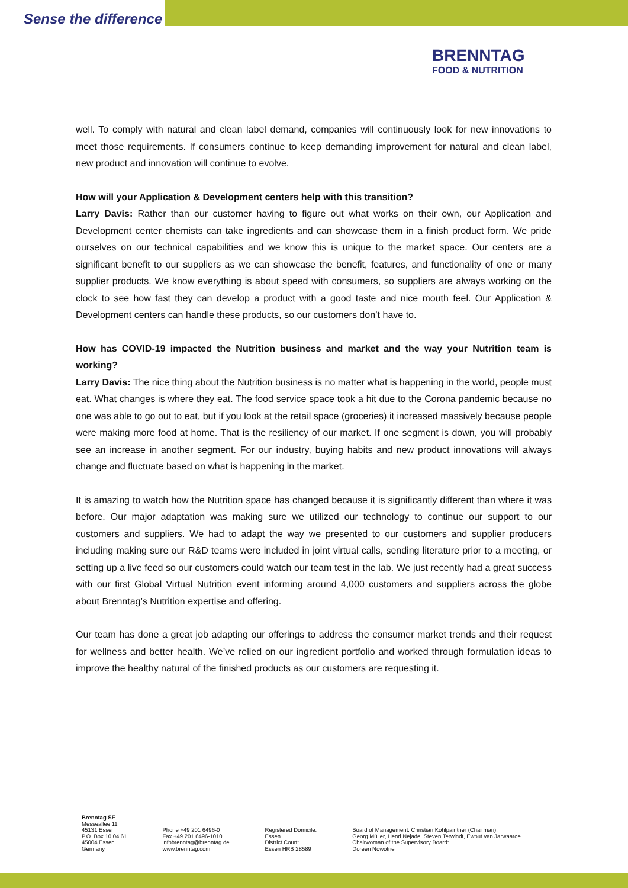Sense the difference
BRENNTAG
FOOD & NUTRITION
well. To comply with natural and clean label demand, companies will continuously look for new innovations to meet those requirements. If consumers continue to keep demanding improvement for natural and clean label, new product and innovation will continue to evolve.
How will your Application & Development centers help with this transition?
Larry Davis: Rather than our customer having to figure out what works on their own, our Application and Development center chemists can take ingredients and can showcase them in a finish product form. We pride ourselves on our technical capabilities and we know this is unique to the market space. Our centers are a significant benefit to our suppliers as we can showcase the benefit, features, and functionality of one or many supplier products. We know everything is about speed with consumers, so suppliers are always working on the clock to see how fast they can develop a product with a good taste and nice mouth feel. Our Application & Development centers can handle these products, so our customers don’t have to.
How has COVID-19 impacted the Nutrition business and market and the way your Nutrition team is working?
Larry Davis: The nice thing about the Nutrition business is no matter what is happening in the world, people must eat. What changes is where they eat. The food service space took a hit due to the Corona pandemic because no one was able to go out to eat, but if you look at the retail space (groceries) it increased massively because people were making more food at home. That is the resiliency of our market. If one segment is down, you will probably see an increase in another segment. For our industry, buying habits and new product innovations will always change and fluctuate based on what is happening in the market.
It is amazing to watch how the Nutrition space has changed because it is significantly different than where it was before. Our major adaptation was making sure we utilized our technology to continue our support to our customers and suppliers. We had to adapt the way we presented to our customers and supplier producers including making sure our R&D teams were included in joint virtual calls, sending literature prior to a meeting, or setting up a live feed so our customers could watch our team test in the lab. We just recently had a great success with our first Global Virtual Nutrition event informing around 4,000 customers and suppliers across the globe about Brenntag’s Nutrition expertise and offering.
Our team has done a great job adapting our offerings to address the consumer market trends and their request for wellness and better health. We’ve relied on our ingredient portfolio and worked through formulation ideas to improve the healthy natural of the finished products as our customers are requesting it.
Brenntag SE
Messeallee 11
45131 Essen
P.O. Box 10 04 61
45004 Essen
Germany
Phone +49 201 6496-0
Fax +49 201 6496-1010
infobrenntag@brenntag.de
www.brenntag.com
Registered Domicile:
Essen
District Court:
Essen HRB 28589
Board of Management: Christian Kohlpaintner (Chairman),
Georg Müller, Henri Nejade, Steven Terwindt, Ewout van Jarwaarde
Chairwoman of the Supervisory Board:
Doreen Nowotne